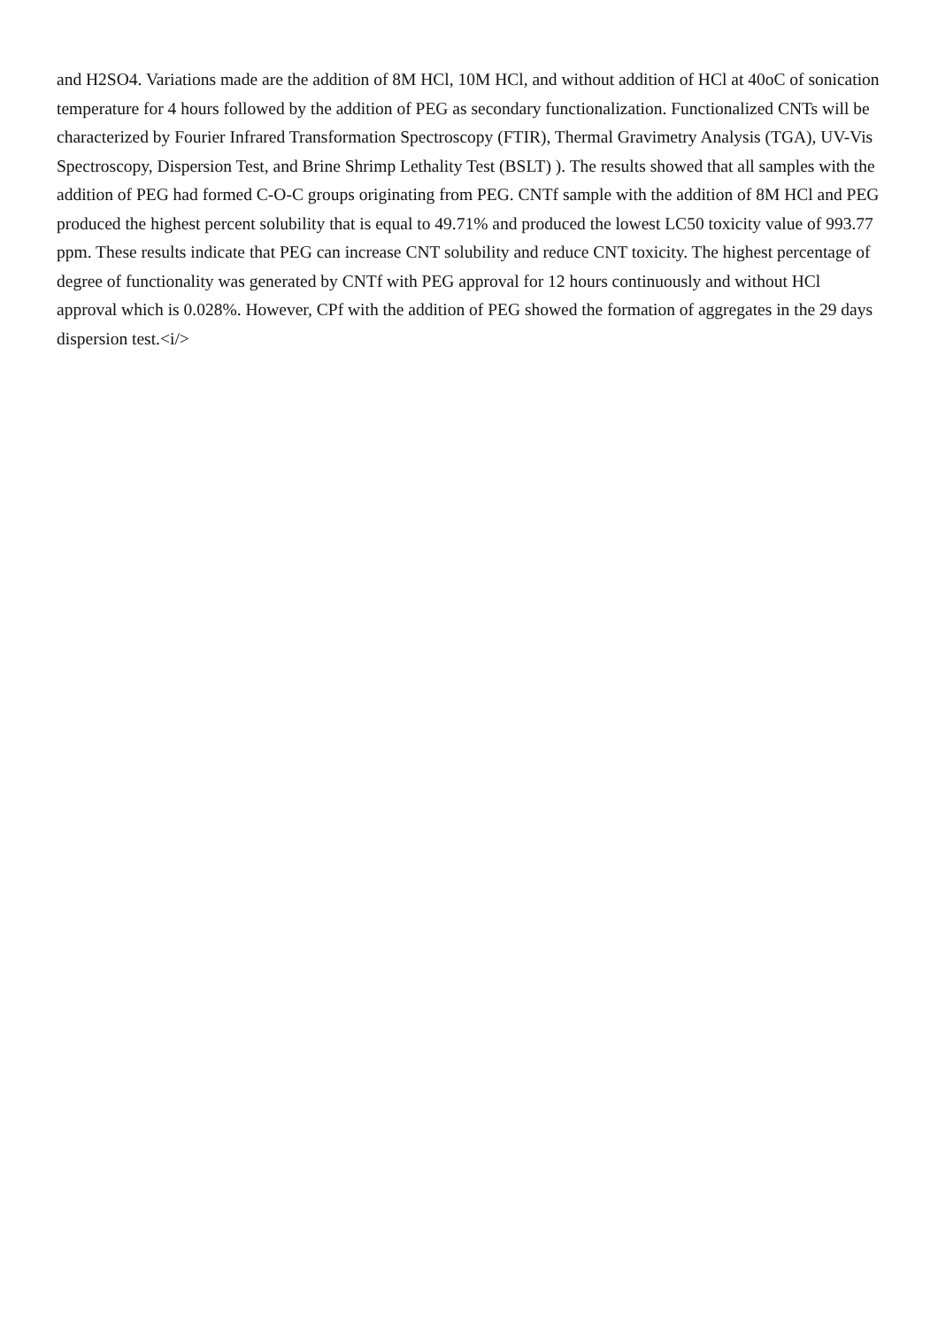and H2SO4. Variations made are the addition of 8M HCl, 10M HCl, and without addition of HCl at 40oC of sonication temperature for 4 hours followed by the addition of PEG as secondary functionalization. Functionalized CNTs will be characterized by Fourier Infrared Transformation Spectroscopy (FTIR), Thermal Gravimetry Analysis (TGA), UV-Vis Spectroscopy, Dispersion Test, and Brine Shrimp Lethality Test (BSLT) ). The results showed that all samples with the addition of PEG had formed C-O-C groups originating from PEG. CNTf sample with the addition of 8M HCl and PEG produced the highest percent solubility that is equal to 49.71% and produced the lowest LC50 toxicity value of 993.77 ppm. These results indicate that PEG can increase CNT solubility and reduce CNT toxicity. The highest percentage of degree of functionality was generated by CNTf with PEG approval for 12 hours continuously and without HCl approval which is 0.028%. However, CPf with the addition of PEG showed the formation of aggregates in the 29 days dispersion test.<i/>